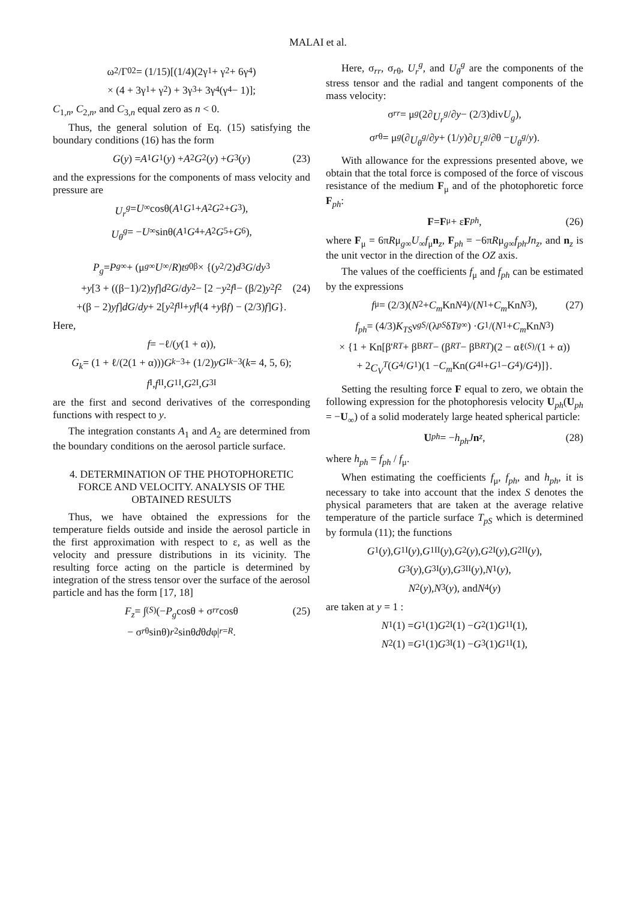MALAI et al.
ω<sub>2</sub>/Γ<sub>0</sub><sup>2</sup> = (1/15)[(1/4)(2γ<sub>1</sub> + γ<sub>2</sub> + 6γ<sub>4</sub>)
× (4 + 3γ<sub>1</sub> + γ<sub>2</sub>) + 3γ<sub>3</sub> + 3γ<sub>4</sub>(γ<sub>4</sub> − 1)];
C<sub>1,n</sub>, C<sub>2,n</sub>, and C<sub>3,n</sub> equal zero as n < 0.
Thus, the general solution of Eq. (15) satisfying the boundary conditions (16) has the form
G (y) = A<sub>1</sub> G<sub>1</sub>(y) + A<sub>2</sub> G<sub>2</sub>(y) + G<sub>3</sub>(y) (23)
and the expressions for the components of mass velocity and pressure are
U<sub>r</sub><sup>g</sup> = U<sub>∞</sub>cosθ(A<sub>1</sub> G<sub>1</sub> + A<sub>2</sub> G<sub>2</sub> + G<sub>3</sub>),
U<sub>θ</sub><sup>g</sup> = − U<sub>∞</sub>sinθ(A<sub>1</sub> G<sub>4</sub> + A<sub>2</sub> G<sub>5</sub> + G<sub>6</sub>),
P<sub>g</sub> = P<sub>g∞</sub> + (μ<sub>g∞</sub> U<sub>∞</sub>/ R) t<sub>g0</sub><sup>β</sup> × {(y<sup>2</sup>/2) d<sup>3</sup> G / dy<sup>3</sup>
+ y [3 + ((β−1)/2) yf] d<sup>2</sup> G / dy<sup>2</sup> − [2 − y<sup>2</sup> f<sup>I</sup> − (β/2) y<sup>2</sup> f<sup>2</sup> (24)
+(β − 2) yf] dG / dy + 2[y<sup>2</sup> f<sup>II</sup> + yf<sup>I</sup>(4 + y β f) − (2/3) f] G }.
Here,
f = −ℓ/(y (1 + α)),
G<sub>k</sub> = (1 + ℓ/(2(1 + α))) G<sub>k−3</sub> + (1/2) yG<sup>I</sup><sub>k−3</sub> (k = 4, 5, 6);
f<sup>I</sup>, f<sup>II</sup>, G<sub>1</sub><sup>I</sup>, G<sub>2</sub><sup>I</sup>, G<sub>3</sub><sup>I</sup>
are the first and second derivatives of the corresponding functions with respect to y.
The integration constants A<sub>1</sub> and A<sub>2</sub> are determined from the boundary conditions on the aerosol particle surface.
4. DETERMINATION OF THE PHOTOPHORETIC FORCE AND VELOCITY. ANALYSIS OF THE OBTAINED RESULTS
Thus, we have obtained the expressions for the temperature fields outside and inside the aerosol particle in the first approximation with respect to ε, as well as the velocity and pressure distributions in its vicinity. The resulting force acting on the particle is determined by integration of the stress tensor over the surface of the aerosol particle and has the form [17, 18]
F<sub>z</sub> = ∫<sub>(S)</sub>(− P<sub>g</sub> cosθ + σ<sub>rr</sub> cosθ (25)
− σ<sub>rθ</sub> sinθ) r<sup>2</sup> sinθ d θ d φ|<sub>r=R</sub>.
Here, σ<sub>rr</sub>, σ<sub>rθ</sub>, U<sub>r</sub><sup>g</sup>, and U<sub>θ</sub><sup>g</sup> are the components of the stress tensor and the radial and tangent components of the mass velocity:
σ<sub>rr</sub> = μ<sub>g</sub> (2∂ U<sub>r</sub><sup>g</sup> /∂ y − (2/3)div U<sub>g</sub>),
σ<sub>rθ</sub> = μ<sub>g</sub> (∂ U<sub>θ</sub><sup>g</sup> /∂ y + (1/ y)∂ U<sub>r</sub><sup>g</sup> /∂θ − U<sub>θ</sub><sup>g</sup> / y).
With allowance for the expressions presented above, we obtain that the total force is composed of the force of viscous resistance of the medium F<sub>μ</sub> and of the photophoretic force F<sub>ph</sub>:
F = F<sub>μ</sub> + ε F<sub>ph</sub>, (26)
where F<sub>μ</sub> = 6πRμ<sub>g∞</sub>U<sub>∞</sub>f<sub>μ</sub>n<sub>z</sub>, F<sub>ph</sub> = −6πRμ<sub>g∞</sub>f<sub>ph</sub>Jn<sub>z</sub>, and n<sub>z</sub> is the unit vector in the direction of the OZ axis.
The values of the coefficients f<sub>μ</sub> and f<sub>ph</sub> can be estimated by the expressions
f<sub>μ</sub> = (2/3)(N<sub>2</sub> + C<sub>m</sub> Kn N<sub>4</sub>)/(N<sub>1</sub> + C<sub>m</sub> Kn N<sub>3</sub>), (27)
f<sub>ph</sub> = (4/3) K<sub>TS</sub> ν<sub>gS</sub> /(λ<sub>pS</sub> δ T<sub>g∞</sub>) · G<sub>1</sub>/(N<sub>1</sub> + C<sub>m</sub> Kn N<sub>3</sub>)
× {1 + Kn[β'<sub>RT</sub> + β<sup>B</sup><sub>RT</sub> − (β<sub>RT</sub> − β<sup>B</sup><sub>RT</sub>)(2 − αℓ<sup>(S)</sup>/(1 + α))
+ 2 C<sub>V</sub><sup>T</sup> (G<sub>4</sub>/ G<sub>1</sub>)(1 − C<sub>m</sub> Kn(G<sub>4</sub><sup>I</sup> + G<sub>1</sub> − G<sub>4</sub>)/ G<sub>4</sub>)]}.
Setting the resulting force F equal to zero, we obtain the following expression for the photophoresis velocity U<sub>ph</sub>(U<sub>ph</sub> = −U<sub>∞</sub>) of a solid moderately large heated spherical particle:
U<sub>ph</sub> = − h<sub>ph</sub>J n<sub>z</sub>, (28)
where h<sub>ph</sub> = f<sub>ph</sub> / f<sub>μ</sub>.
When estimating the coefficients f<sub>μ</sub>, f<sub>ph</sub>, and h<sub>ph</sub>, it is necessary to take into account that the index S denotes the physical parameters that are taken at the average relative temperature of the particle surface T<sub>pS</sub> which is determined by formula (11); the functions
G<sub>1</sub>(y), G<sub>1</sub><sup>I</sup>(y), G<sub>1</sub><sup>II</sup>(y), G<sub>2</sub>(y), G<sub>2</sub><sup>I</sup>(y), G<sub>2</sub><sup>II</sup>(y),
G<sub>3</sub>(y), G<sub>3</sub><sup>I</sup>(y), G<sub>3</sub><sup>II</sup>(y), N<sub>1</sub>(y),
N<sub>2</sub>(y), N<sub>3</sub>(y), and N<sub>4</sub>(y)
are taken at y = 1 :
N<sub>1</sub>(1) = G<sub>1</sub>(1) G<sub>2</sub><sup>I</sup>(1) − G<sub>2</sub>(1) G<sub>1</sub><sup>I</sup>(1),
N<sub>2</sub>(1) = G<sub>1</sub>(1) G<sub>3</sub><sup>I</sup>(1) − G<sub>3</sub>(1) G<sub>1</sub><sup>I</sup>(1),